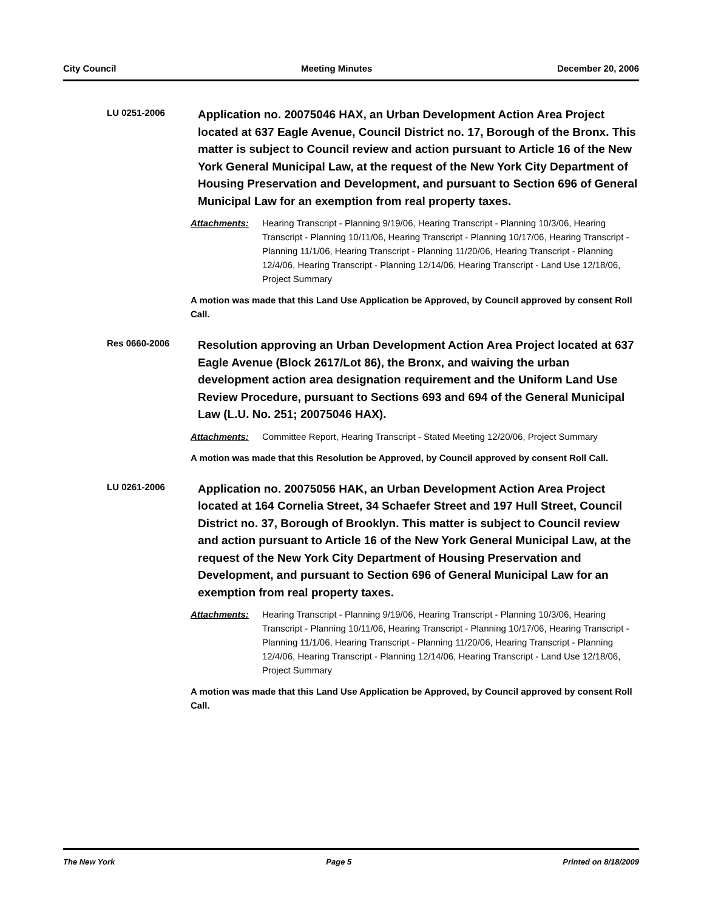City Council Meeting Minutes December 20, 2006
LU 0251-2006
Application no. 20075046 HAX, an Urban Development Action Area Project located at 637 Eagle Avenue, Council District no. 17, Borough of the Bronx. This matter is subject to Council review and action pursuant to Article 16 of the New York General Municipal Law, at the request of the New York City Department of Housing Preservation and Development, and pursuant to Section 696 of General Municipal Law for an exemption from real property taxes.
Attachments: Hearing Transcript - Planning 9/19/06, Hearing Transcript - Planning 10/3/06, Hearing Transcript - Planning 10/11/06, Hearing Transcript - Planning 10/17/06, Hearing Transcript - Planning 11/1/06, Hearing Transcript - Planning 11/20/06, Hearing Transcript - Planning 12/4/06, Hearing Transcript - Planning 12/14/06, Hearing Transcript - Land Use 12/18/06, Project Summary
A motion was made that this Land Use Application be Approved, by Council approved by consent Roll Call.
Res 0660-2006
Resolution approving an Urban Development Action Area Project located at 637 Eagle Avenue (Block 2617/Lot 86), the Bronx, and waiving the urban development action area designation requirement and the Uniform Land Use Review Procedure, pursuant to Sections 693 and 694 of the General Municipal Law (L.U. No. 251; 20075046 HAX).
Attachments: Committee Report, Hearing Transcript - Stated Meeting 12/20/06, Project Summary
A motion was made that this Resolution be Approved, by Council approved by consent Roll Call.
LU 0261-2006
Application no. 20075056 HAK, an Urban Development Action Area Project located at 164 Cornelia Street, 34 Schaefer Street and 197 Hull Street, Council District no. 37, Borough of Brooklyn. This matter is subject to Council review and action pursuant to Article 16 of the New York General Municipal Law, at the request of the New York City Department of Housing Preservation and Development, and pursuant to Section 696 of General Municipal Law for an exemption from real property taxes.
Attachments: Hearing Transcript - Planning 9/19/06, Hearing Transcript - Planning 10/3/06, Hearing Transcript - Planning 10/11/06, Hearing Transcript - Planning 10/17/06, Hearing Transcript - Planning 11/1/06, Hearing Transcript - Planning 11/20/06, Hearing Transcript - Planning 12/4/06, Hearing Transcript - Planning 12/14/06, Hearing Transcript - Land Use 12/18/06, Project Summary
A motion was made that this Land Use Application be Approved, by Council approved by consent Roll Call.
The New York Page 5 Printed on 8/18/2009